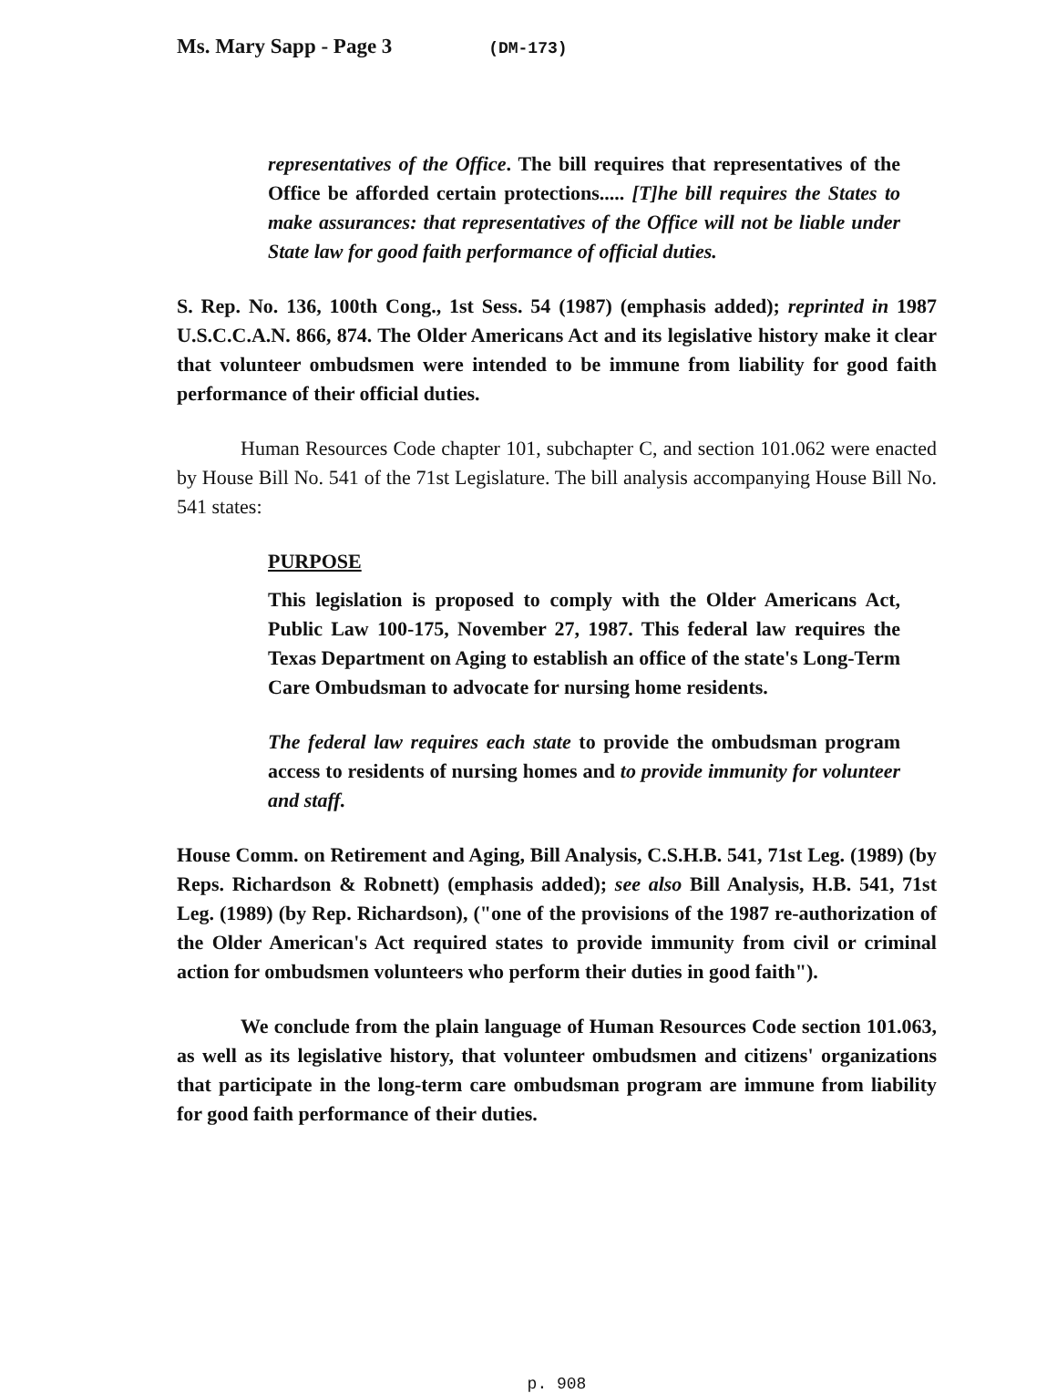Ms. Mary Sapp - Page 3 (DM-173)
representatives of the Office. The bill requires that representatives of the Office be afforded certain protections..... [T]he bill requires the States to make assurances: that representatives of the Office will not be liable under State law for good faith performance of official duties.
S. Rep. No. 136, 100th Cong., 1st Sess. 54 (1987) (emphasis added); reprinted in 1987 U.S.C.C.A.N. 866, 874. The Older Americans Act and its legislative history make it clear that volunteer ombudsmen were intended to be immune from liability for good faith performance of their official duties.
Human Resources Code chapter 101, subchapter C, and section 101.062 were enacted by House Bill No. 541 of the 71st Legislature. The bill analysis accompanying House Bill No. 541 states:
PURPOSE
This legislation is proposed to comply with the Older Americans Act, Public Law 100-175, November 27, 1987. This federal law requires the Texas Department on Aging to establish an office of the state's Long-Term Care Ombudsman to advocate for nursing home residents.
The federal law requires each state to provide the ombudsman program access to residents of nursing homes and to provide immunity for volunteer and staff.
House Comm. on Retirement and Aging, Bill Analysis, C.S.H.B. 541, 71st Leg. (1989) (by Reps. Richardson & Robnett) (emphasis added); see also Bill Analysis, H.B. 541, 71st Leg. (1989) (by Rep. Richardson), ("one of the provisions of the 1987 re-authorization of the Older American's Act required states to provide immunity from civil or criminal action for ombudsmen volunteers who perform their duties in good faith").
We conclude from the plain language of Human Resources Code section 101.063, as well as its legislative history, that volunteer ombudsmen and citizens' organizations that participate in the long-term care ombudsman program are immune from liability for good faith performance of their duties.
p. 908